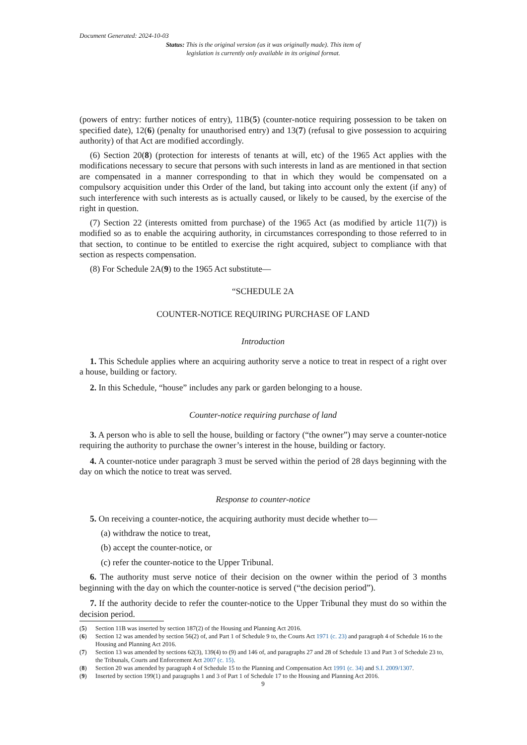Document Generated: 2024-10-03
Status: This is the original version (as it was originally made). This item of legislation is currently only available in its original format.
(powers of entry: further notices of entry), 11B(5) (counter-notice requiring possession to be taken on specified date), 12(6) (penalty for unauthorised entry) and 13(7) (refusal to give possession to acquiring authority) of that Act are modified accordingly.
(6) Section 20(8) (protection for interests of tenants at will, etc) of the 1965 Act applies with the modifications necessary to secure that persons with such interests in land as are mentioned in that section are compensated in a manner corresponding to that in which they would be compensated on a compulsory acquisition under this Order of the land, but taking into account only the extent (if any) of such interference with such interests as is actually caused, or likely to be caused, by the exercise of the right in question.
(7) Section 22 (interests omitted from purchase) of the 1965 Act (as modified by article 11(7)) is modified so as to enable the acquiring authority, in circumstances corresponding to those referred to in that section, to continue to be entitled to exercise the right acquired, subject to compliance with that section as respects compensation.
(8) For Schedule 2A(9) to the 1965 Act substitute—
“SCHEDULE 2A
COUNTER-NOTICE REQUIRING PURCHASE OF LAND
Introduction
1. This Schedule applies where an acquiring authority serve a notice to treat in respect of a right over a house, building or factory.
2. In this Schedule, “house” includes any park or garden belonging to a house.
Counter-notice requiring purchase of land
3. A person who is able to sell the house, building or factory (“the owner”) may serve a counter-notice requiring the authority to purchase the owner’s interest in the house, building or factory.
4. A counter-notice under paragraph 3 must be served within the period of 28 days beginning with the day on which the notice to treat was served.
Response to counter-notice
5. On receiving a counter-notice, the acquiring authority must decide whether to—
(a) withdraw the notice to treat,
(b) accept the counter-notice, or
(c) refer the counter-notice to the Upper Tribunal.
6. The authority must serve notice of their decision on the owner within the period of 3 months beginning with the day on which the counter-notice is served (“the decision period”).
7. If the authority decide to refer the counter-notice to the Upper Tribunal they must do so within the decision period.
(5) Section 11B was inserted by section 187(2) of the Housing and Planning Act 2016.
(6) Section 12 was amended by section 56(2) of, and Part 1 of Schedule 9 to, the Courts Act 1971 (c. 23) and paragraph 4 of Schedule 16 to the Housing and Planning Act 2016.
(7) Section 13 was amended by sections 62(3), 139(4) to (9) and 146 of, and paragraphs 27 and 28 of Schedule 13 and Part 3 of Schedule 23 to, the Tribunals, Courts and Enforcement Act 2007 (c. 15).
(8) Section 20 was amended by paragraph 4 of Schedule 15 to the Planning and Compensation Act 1991 (c. 34) and S.I. 2009/1307.
(9) Inserted by section 199(1) and paragraphs 1 and 3 of Part 1 of Schedule 17 to the Housing and Planning Act 2016.
9